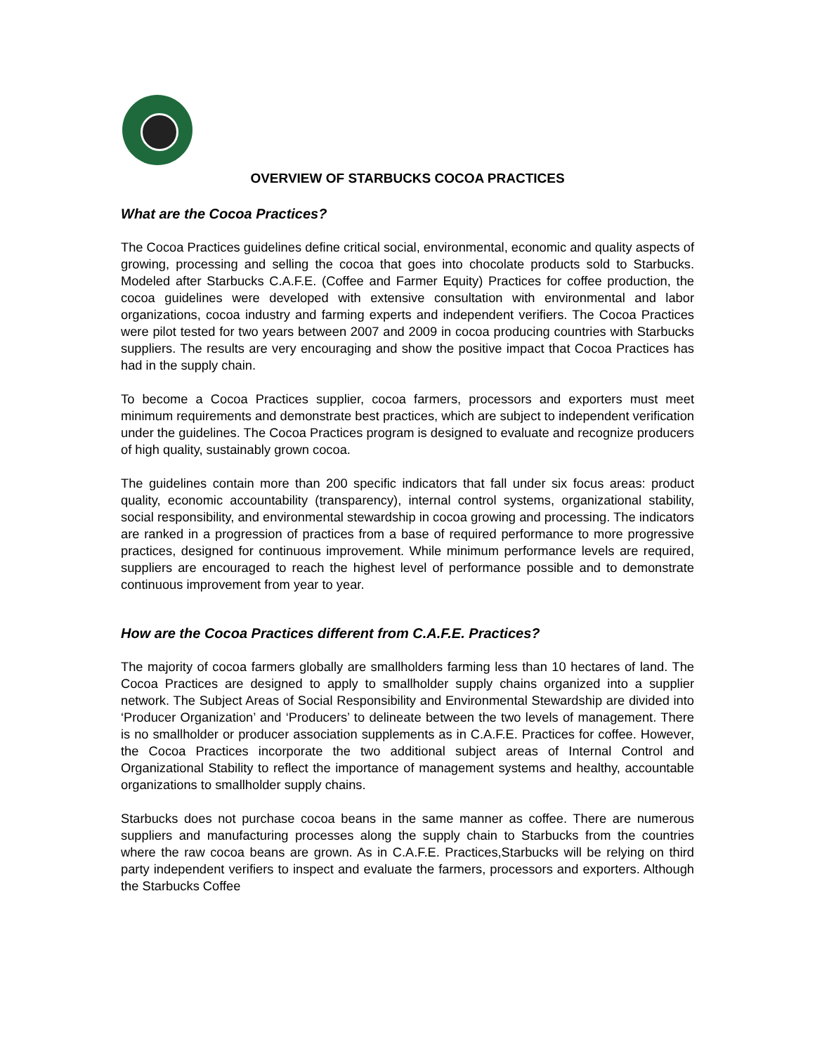OVERVIEW OF STARBUCKS COCOA PRACTICES
What are the Cocoa Practices?
The Cocoa Practices guidelines define critical social, environmental, economic and quality aspects of growing, processing and selling the cocoa that goes into chocolate products sold to Starbucks. Modeled after Starbucks C.A.F.E. (Coffee and Farmer Equity) Practices for coffee production, the cocoa guidelines were developed with extensive consultation with environmental and labor organizations, cocoa industry and farming experts and independent verifiers. The Cocoa Practices were pilot tested for two years between 2007 and 2009 in cocoa producing countries with Starbucks suppliers. The results are very encouraging and show the positive impact that Cocoa Practices has had in the supply chain.
To become a Cocoa Practices supplier, cocoa farmers, processors and exporters must meet minimum requirements and demonstrate best practices, which are subject to independent verification under the guidelines. The Cocoa Practices program is designed to evaluate and recognize producers of high quality, sustainably grown cocoa.
The guidelines contain more than 200 specific indicators that fall under six focus areas: product quality, economic accountability (transparency), internal control systems, organizational stability, social responsibility, and environmental stewardship in cocoa growing and processing. The indicators are ranked in a progression of practices from a base of required performance to more progressive practices, designed for continuous improvement. While minimum performance levels are required, suppliers are encouraged to reach the highest level of performance possible and to demonstrate continuous improvement from year to year.
How are the Cocoa Practices different from C.A.F.E. Practices?
The majority of cocoa farmers globally are smallholders farming less than 10 hectares of land. The Cocoa Practices are designed to apply to smallholder supply chains organized into a supplier network. The Subject Areas of Social Responsibility and Environmental Stewardship are divided into ‘Producer Organization’ and ‘Producers’ to delineate between the two levels of management. There is no smallholder or producer association supplements as in C.A.F.E. Practices for coffee. However, the Cocoa Practices incorporate the two additional subject areas of Internal Control and Organizational Stability to reflect the importance of management systems and healthy, accountable organizations to smallholder supply chains.
Starbucks does not purchase cocoa beans in the same manner as coffee. There are numerous suppliers and manufacturing processes along the supply chain to Starbucks from the countries where the raw cocoa beans are grown. As in C.A.F.E. Practices,Starbucks will be relying on third party independent verifiers to inspect and evaluate the farmers, processors and exporters. Although the Starbucks Coffee